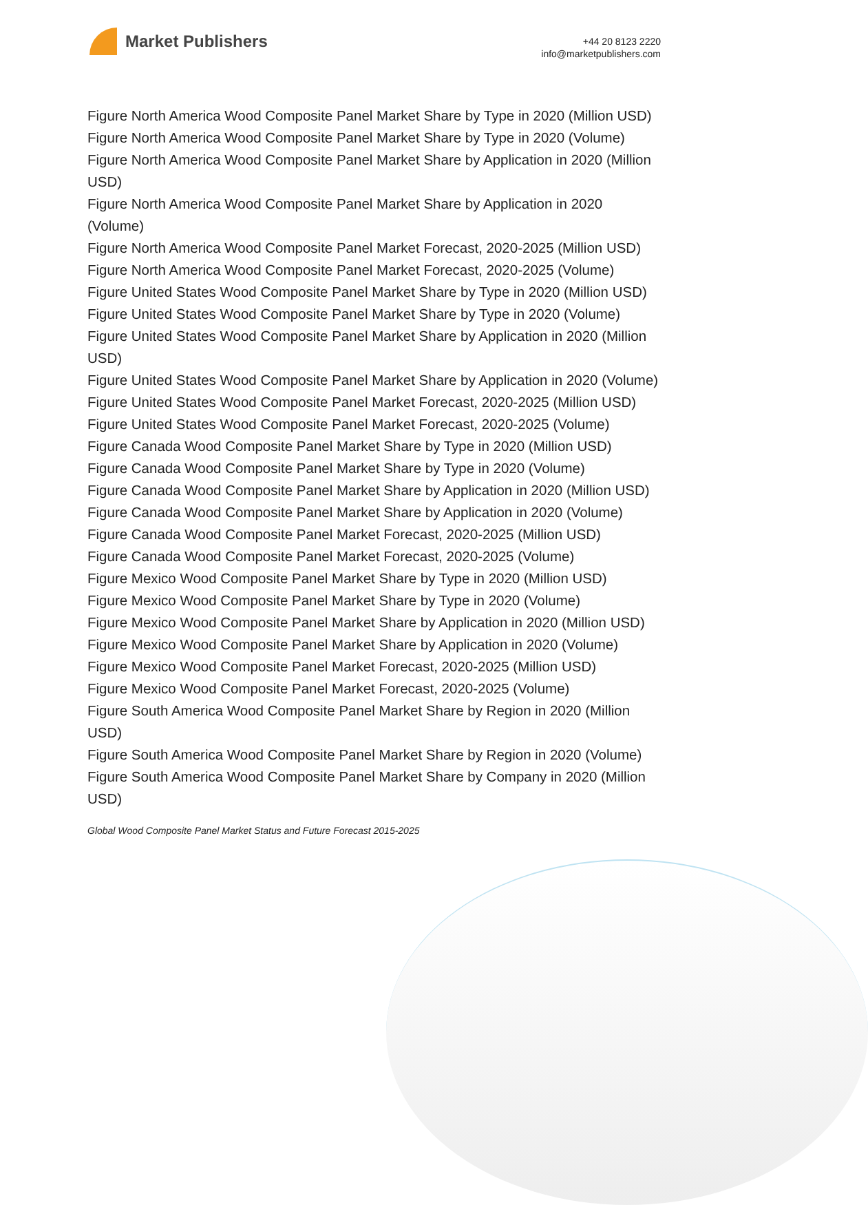Market Publishers
+44 20 8123 2220
info@marketpublishers.com
Figure North America Wood Composite Panel Market Share by Type in 2020 (Million USD)
Figure North America Wood Composite Panel Market Share by Type in 2020 (Volume)
Figure North America Wood Composite Panel Market Share by Application in 2020 (Million USD)
Figure North America Wood Composite Panel Market Share by Application in 2020 (Volume)
Figure North America Wood Composite Panel Market Forecast, 2020-2025 (Million USD)
Figure North America Wood Composite Panel Market Forecast, 2020-2025 (Volume)
Figure United States Wood Composite Panel Market Share by Type in 2020 (Million USD)
Figure United States Wood Composite Panel Market Share by Type in 2020 (Volume)
Figure United States Wood Composite Panel Market Share by Application in 2020 (Million USD)
Figure United States Wood Composite Panel Market Share by Application in 2020 (Volume)
Figure United States Wood Composite Panel Market Forecast, 2020-2025 (Million USD)
Figure United States Wood Composite Panel Market Forecast, 2020-2025 (Volume)
Figure Canada Wood Composite Panel Market Share by Type in 2020 (Million USD)
Figure Canada Wood Composite Panel Market Share by Type in 2020 (Volume)
Figure Canada Wood Composite Panel Market Share by Application in 2020 (Million USD)
Figure Canada Wood Composite Panel Market Share by Application in 2020 (Volume)
Figure Canada Wood Composite Panel Market Forecast, 2020-2025 (Million USD)
Figure Canada Wood Composite Panel Market Forecast, 2020-2025 (Volume)
Figure Mexico Wood Composite Panel Market Share by Type in 2020 (Million USD)
Figure Mexico Wood Composite Panel Market Share by Type in 2020 (Volume)
Figure Mexico Wood Composite Panel Market Share by Application in 2020 (Million USD)
Figure Mexico Wood Composite Panel Market Share by Application in 2020 (Volume)
Figure Mexico Wood Composite Panel Market Forecast, 2020-2025 (Million USD)
Figure Mexico Wood Composite Panel Market Forecast, 2020-2025 (Volume)
Figure South America Wood Composite Panel Market Share by Region in 2020 (Million USD)
Figure South America Wood Composite Panel Market Share by Region in 2020 (Volume)
Figure South America Wood Composite Panel Market Share by Company in 2020 (Million USD)
Global Wood Composite Panel Market Status and Future Forecast 2015-2025